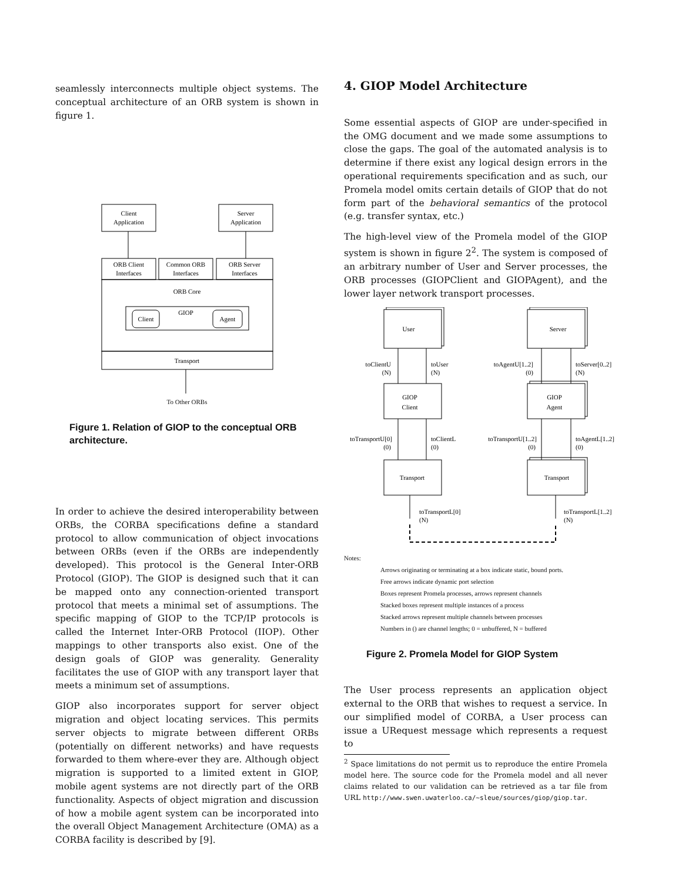seamlessly interconnects multiple object systems. The conceptual architecture of an ORB system is shown in figure 1.
Client
Application
Server
Application
ORB Client
Interfaces
Common ORB
Interfaces
ORB Server
Interfaces
ORB Core
GIOP
Client
Agent
Transport
To Other ORBs
Figure 1. Relation of GIOP to the conceptual ORB architecture.
In order to achieve the desired interoperability between ORBs, the CORBA specifications define a standard protocol to allow communication of object invocations between ORBs (even if the ORBs are independently developed). This protocol is the General Inter-ORB Protocol (GIOP). The GIOP is designed such that it can be mapped onto any connection-oriented transport protocol that meets a minimal set of assumptions. The specific mapping of GIOP to the TCP/IP protocols is called the Internet Inter-ORB Protocol (IIOP). Other mappings to other transports also exist. One of the design goals of GIOP was generality. Generality facilitates the use of GIOP with any transport layer that meets a minimum set of assumptions.
GIOP also incorporates support for server object migration and object locating services. This permits server objects to migrate between different ORBs (potentially on different networks) and have requests forwarded to them where-ever they are. Although object migration is supported to a limited extent in GIOP, mobile agent systems are not directly part of the ORB functionality. Aspects of object migration and discussion of how a mobile agent system can be incorporated into the overall Object Management Architecture (OMA) as a CORBA facility is described by [9].
4. GIOP Model Architecture
Some essential aspects of GIOP are under-specified in the OMG document and we made some assumptions to close the gaps. The goal of the automated analysis is to determine if there exist any logical design errors in the operational requirements specification and as such, our Promela model omits certain details of GIOP that do not form part of the behavioral semantics of the protocol (e.g. transfer syntax, etc.)
The high-level view of the Promela model of the GIOP system is shown in figure 2<sup>2</sup>. The system is composed of an arbitrary number of User and Server processes, the ORB processes (GIOPClient and GIOPAgent), and the lower layer network transport processes.
User
Server
GIOP
Client
GIOP
Agent
Transport
Transport
toClientU
(N)
toUser
(N)
toAgentU[1..2]
(0)
toServer[0..2]
(N)
toTransportU[0]
(0)
toClientL
(0)
toTransportU[1..2]
(0)
toAgentL[1..2]
(0)
toTransportL[0]
(N)
toTransportL[1..2]
(N)
Notes:
Arrows originating or terminating at a box indicate static, bound ports.
Free arrows indicate dynamic port selection
Boxes represent Promela processes, arrows represent channels
Stacked boxes represent multiple instances of a process
Stacked arrows represent multiple channels between processes
Numbers in () are channel lengths; 0 = unbuffered, N = buffered
Figure 2. Promela Model for GIOP System
The User process represents an application object external to the ORB that wishes to request a service. In our simplified model of CORBA, a User process can issue a URequest message which represents a request to
<sup>2</sup> Space limitations do not permit us to reproduce the entire Promela model here. The source code for the Promela model and all never claims related to our validation can be retrieved as a tar file from URL http://www.swen.uwaterloo.ca/~sleue/sources/giop/giop.tar.